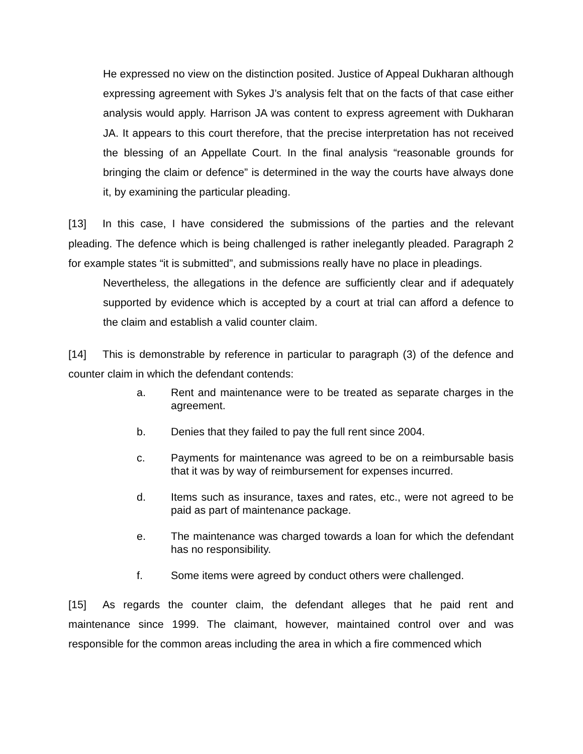He expressed no view on the distinction posited. Justice of Appeal Dukharan although expressing agreement with Sykes J’s analysis felt that on the facts of that case either analysis would apply. Harrison JA was content to express agreement with Dukharan JA. It appears to this court therefore, that the precise interpretation has not received the blessing of an Appellate Court. In the final analysis “reasonable grounds for bringing the claim or defence” is determined in the way the courts have always done it, by examining the particular pleading.
[13] In this case, I have considered the submissions of the parties and the relevant pleading. The defence which is being challenged is rather inelegantly pleaded. Paragraph 2 for example states “it is submitted”, and submissions really have no place in pleadings.
Nevertheless, the allegations in the defence are sufficiently clear and if adequately supported by evidence which is accepted by a court at trial can afford a defence to the claim and establish a valid counter claim.
[14] This is demonstrable by reference in particular to paragraph (3) of the defence and counter claim in which the defendant contends:
a. Rent and maintenance were to be treated as separate charges in the agreement.
b. Denies that they failed to pay the full rent since 2004.
c. Payments for maintenance was agreed to be on a reimbursable basis that it was by way of reimbursement for expenses incurred.
d. Items such as insurance, taxes and rates, etc., were not agreed to be paid as part of maintenance package.
e. The maintenance was charged towards a loan for which the defendant has no responsibility.
f. Some items were agreed by conduct others were challenged.
[15] As regards the counter claim, the defendant alleges that he paid rent and maintenance since 1999. The claimant, however, maintained control over and was responsible for the common areas including the area in which a fire commenced which